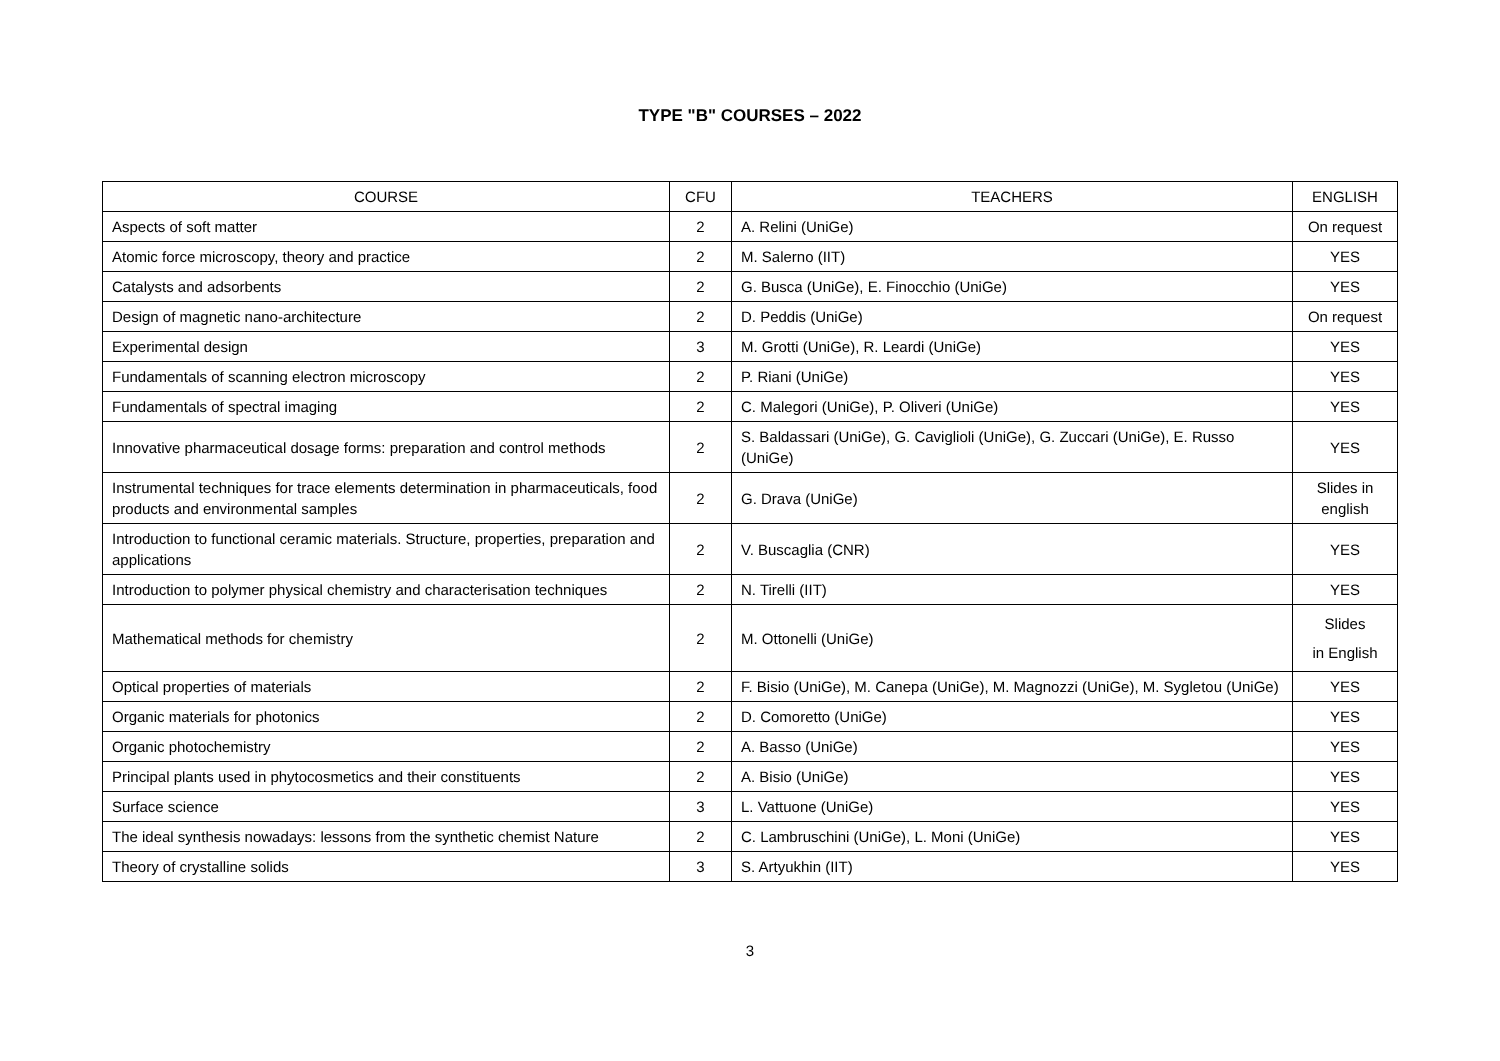TYPE "B" COURSES – 2022
| COURSE | CFU | TEACHERS | ENGLISH |
| --- | --- | --- | --- |
| Aspects of soft matter | 2 | A. Relini (UniGe) | On request |
| Atomic force microscopy, theory and practice | 2 | M. Salerno (IIT) | YES |
| Catalysts and adsorbents | 2 | G. Busca (UniGe), E. Finocchio (UniGe) | YES |
| Design of magnetic nano-architecture | 2 | D. Peddis (UniGe) | On request |
| Experimental design | 3 | M. Grotti (UniGe), R. Leardi (UniGe) | YES |
| Fundamentals of scanning electron microscopy | 2 | P. Riani (UniGe) | YES |
| Fundamentals of spectral imaging | 2 | C. Malegori (UniGe), P. Oliveri (UniGe) | YES |
| Innovative pharmaceutical dosage forms: preparation and control methods | 2 | S. Baldassari (UniGe), G. Caviglioli (UniGe), G. Zuccari (UniGe), E. Russo (UniGe) | YES |
| Instrumental techniques for trace elements determination in pharmaceuticals, food products and environmental samples | 2 | G. Drava (UniGe) | Slides in english |
| Introduction to functional ceramic materials. Structure, properties, preparation and applications | 2 | V. Buscaglia (CNR) | YES |
| Introduction to polymer physical chemistry and characterisation techniques | 2 | N. Tirelli (IIT) | YES |
| Mathematical methods for chemistry | 2 | M. Ottonelli (UniGe) | Slides in English |
| Optical properties of materials | 2 | F. Bisio (UniGe), M. Canepa (UniGe), M. Magnozzi (UniGe), M. Sygletou (UniGe) | YES |
| Organic materials for photonics | 2 | D. Comoretto (UniGe) | YES |
| Organic photochemistry | 2 | A. Basso (UniGe) | YES |
| Principal plants used in phytocosmetics and their constituents | 2 | A. Bisio (UniGe) | YES |
| Surface science | 3 | L. Vattuone (UniGe) | YES |
| The ideal synthesis nowadays: lessons from the synthetic chemist Nature | 2 | C. Lambruschini (UniGe), L. Moni (UniGe) | YES |
| Theory of crystalline solids | 3 | S. Artyukhin (IIT) | YES |
3